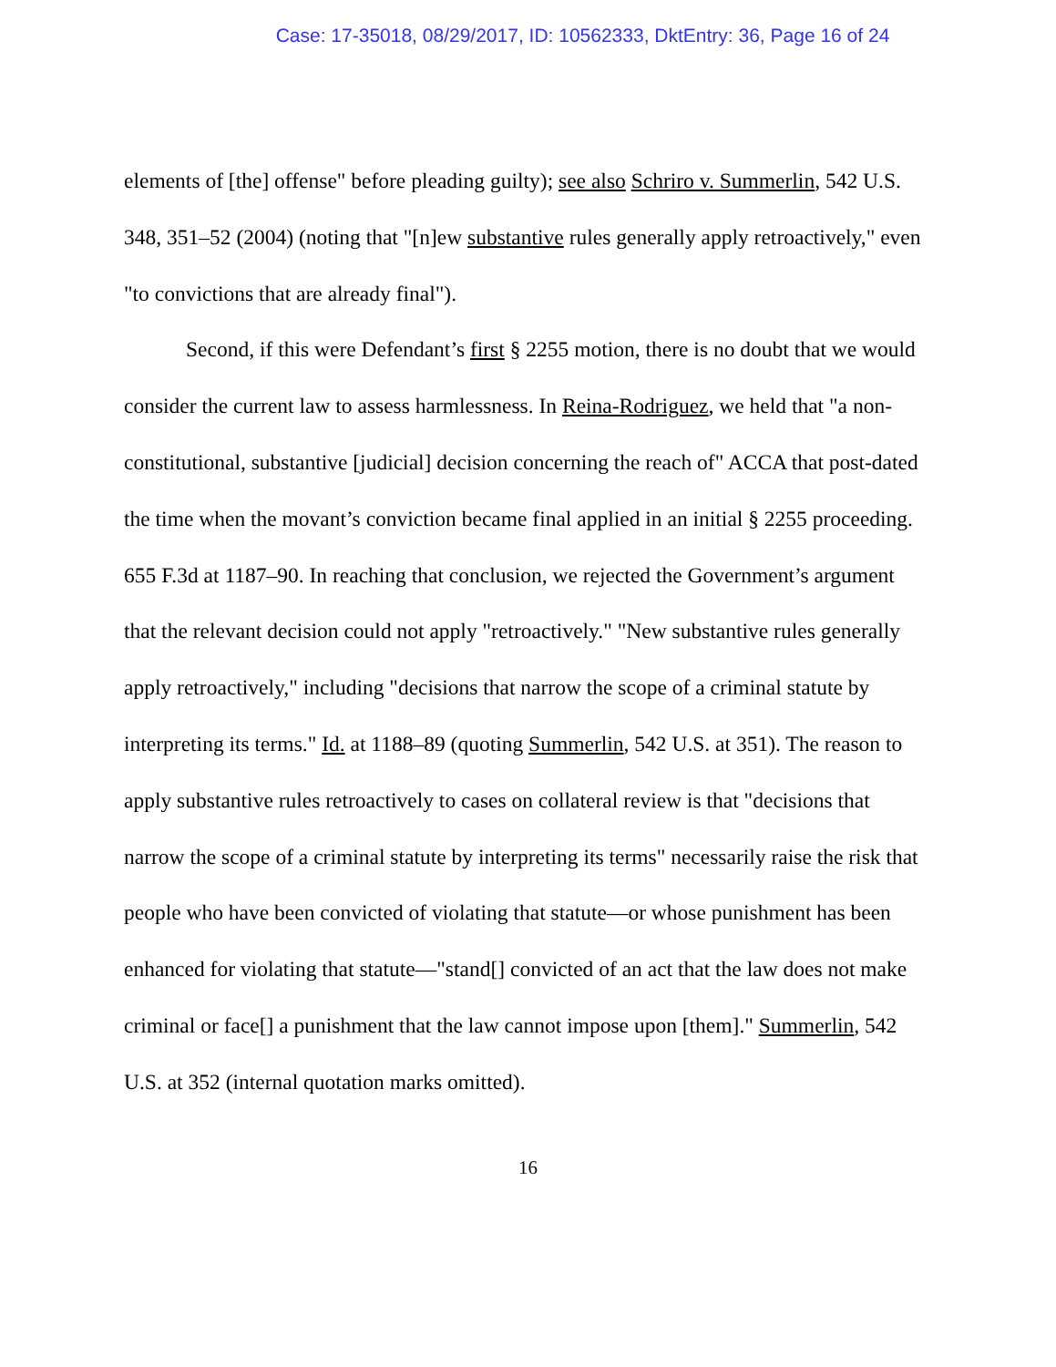Case: 17-35018, 08/29/2017, ID: 10562333, DktEntry: 36, Page 16 of 24
elements of [the] offense" before pleading guilty); see also Schriro v. Summerlin, 542 U.S. 348, 351–52 (2004) (noting that "[n]ew substantive rules generally apply retroactively," even "to convictions that are already final").
Second, if this were Defendant’s first § 2255 motion, there is no doubt that we would consider the current law to assess harmlessness. In Reina-Rodriguez, we held that "a non-constitutional, substantive [judicial] decision concerning the reach of" ACCA that post-dated the time when the movant’s conviction became final applied in an initial § 2255 proceeding. 655 F.3d at 1187–90. In reaching that conclusion, we rejected the Government’s argument that the relevant decision could not apply "retroactively." "New substantive rules generally apply retroactively," including "decisions that narrow the scope of a criminal statute by interpreting its terms." Id. at 1188–89 (quoting Summerlin, 542 U.S. at 351). The reason to apply substantive rules retroactively to cases on collateral review is that "decisions that narrow the scope of a criminal statute by interpreting its terms" necessarily raise the risk that people who have been convicted of violating that statute—or whose punishment has been enhanced for violating that statute—"stand[] convicted of an act that the law does not make criminal or face[] a punishment that the law cannot impose upon [them]." Summerlin, 542 U.S. at 352 (internal quotation marks omitted).
16